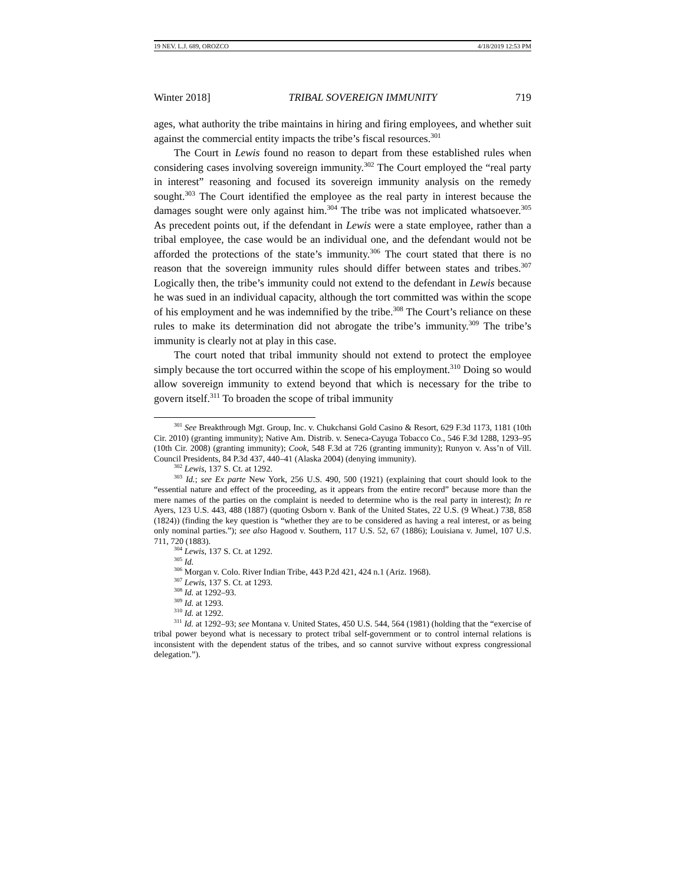19 NEV. L.J. 689, OROZCO 4/18/2019 12:53 PM
Winter 2018] TRIBAL SOVEREIGN IMMUNITY 719
ages, what authority the tribe maintains in hiring and firing employees, and whether suit against the commercial entity impacts the tribe’s fiscal resources.<sup>301</sup>
The Court in Lewis found no reason to depart from these established rules when considering cases involving sovereign immunity.<sup>302</sup> The Court employed the “real party in interest” reasoning and focused its sovereign immunity analysis on the remedy sought.<sup>303</sup> The Court identified the employee as the real party in interest because the damages sought were only against him.<sup>304</sup> The tribe was not implicated whatsoever.<sup>305</sup> As precedent points out, if the defendant in Lewis were a state employee, rather than a tribal employee, the case would be an individual one, and the defendant would not be afforded the protections of the state’s immunity.<sup>306</sup> The court stated that there is no reason that the sovereign immunity rules should differ between states and tribes.<sup>307</sup> Logically then, the tribe’s immunity could not extend to the defendant in Lewis because he was sued in an individual capacity, although the tort committed was within the scope of his employment and he was indemnified by the tribe.<sup>308</sup> The Court’s reliance on these rules to make its determination did not abrogate the tribe’s immunity.<sup>309</sup> The tribe’s immunity is clearly not at play in this case.
The court noted that tribal immunity should not extend to protect the employee simply because the tort occurred within the scope of his employment.<sup>310</sup> Doing so would allow sovereign immunity to extend beyond that which is necessary for the tribe to govern itself.<sup>311</sup> To broaden the scope of tribal immunity
<sup>301</sup> See Breakthrough Mgt. Group, Inc. v. Chukchansi Gold Casino & Resort, 629 F.3d 1173, 1181 (10th Cir. 2010) (granting immunity); Native Am. Distrib. v. Seneca-Cayuga Tobacco Co., 546 F.3d 1288, 1293–95 (10th Cir. 2008) (granting immunity); Cook, 548 F.3d at 726 (granting immunity); Runyon v. Ass’n of Vill. Council Presidents, 84 P.3d 437, 440–41 (Alaska 2004) (denying immunity).
<sup>302</sup> Lewis, 137 S. Ct. at 1292.
<sup>303</sup> Id.; see Ex parte New York, 256 U.S. 490, 500 (1921) (explaining that court should look to the “essential nature and effect of the proceeding, as it appears from the entire record” because more than the mere names of the parties on the complaint is needed to determine who is the real party in interest); In re Ayers, 123 U.S. 443, 488 (1887) (quoting Osborn v. Bank of the United States, 22 U.S. (9 Wheat.) 738, 858 (1824)) (finding the key question is “whether they are to be considered as having a real interest, or as being only nominal parties.”); see also Hagood v. Southern, 117 U.S. 52, 67 (1886); Louisiana v. Jumel, 107 U.S. 711, 720 (1883).
<sup>304</sup> Lewis, 137 S. Ct. at 1292.
<sup>305</sup> Id.
<sup>306</sup> Morgan v. Colo. River Indian Tribe, 443 P.2d 421, 424 n.1 (Ariz. 1968).
<sup>307</sup> Lewis, 137 S. Ct. at 1293.
<sup>308</sup> Id. at 1292–93.
<sup>309</sup> Id. at 1293.
<sup>310</sup> Id. at 1292.
<sup>311</sup> Id. at 1292–93; see Montana v. United States, 450 U.S. 544, 564 (1981) (holding that the “exercise of tribal power beyond what is necessary to protect tribal self-government or to control internal relations is inconsistent with the dependent status of the tribes, and so cannot survive without express congressional delegation.”).